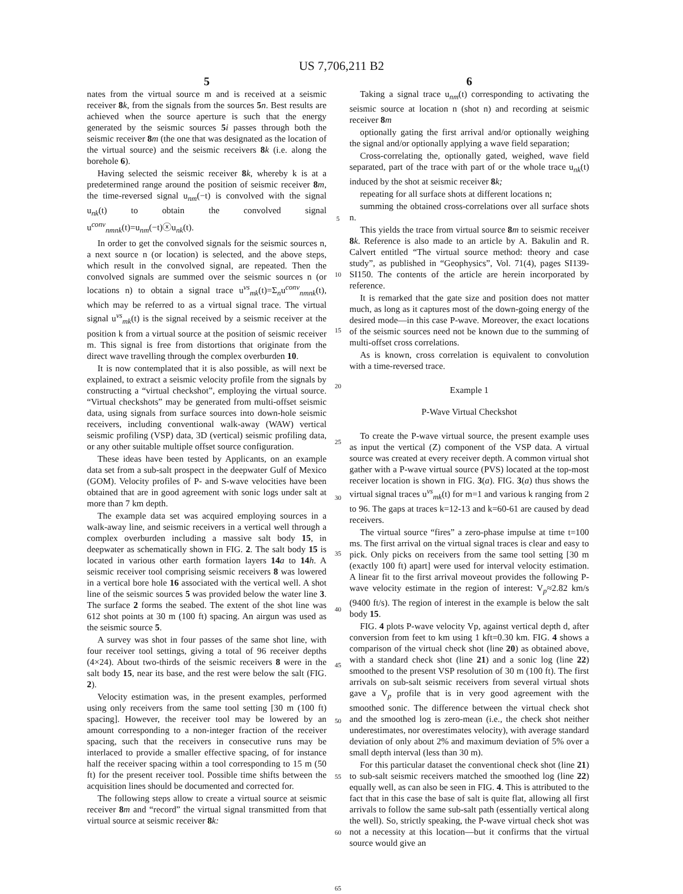US 7,706,211 B2
5
nates from the virtual source m and is received at a seismic receiver 8 k, from the signals from the sources 5 n. Best results are achieved when the source aperture is such that the energy generated by the seismic sources 5 i passes through both the seismic receiver 8 m (the one that was designated as the location of the virtual source) and the seismic receivers 8 k (i.e. along the borehole 6).
Having selected the seismic receiver 8 k, whereby k is at a predetermined range around the position of seismic receiver 8 m, the time-reversed signal u<sub>nm</sub>(−t) is convolved with the signal u<sub>nk</sub>(t) to obtain the convolved signal u<sup>conv</sup><sub>nmnk</sub>(t)=u<sub>nm</sub>(−t)ⓧu<sub>nk</sub>(t).
In order to get the convolved signals for the seismic sources n, a next source n (or location) is selected, and the above steps, which result in the convolved signal, are repeated. Then the convolved signals are summed over the seismic sources n (or locations n) to obtain a signal trace u<sup>vs</sup><sub>mk</sub>(t)=Σ<sub>n</sub>u<sup>conv</sup><sub>nmnk</sub>(t), which may be referred to as a virtual signal trace. The virtual signal u<sup>vs</sup><sub>mk</sub>(t) is the signal received by a seismic receiver at the position k from a virtual source at the position of seismic receiver m. This signal is free from distortions that originate from the direct wave travelling through the complex overburden 10.
It is now contemplated that it is also possible, as will next be explained, to extract a seismic velocity profile from the signals by constructing a “virtual checkshot”, employing the virtual source. “Virtual checkshots” may be generated from multi-offset seismic data, using signals from surface sources into down-hole seismic receivers, including conventional walk-away (WAW) vertical seismic profiling (VSP) data, 3D (vertical) seismic profiling data, or any other suitable multiple offset source configuration.
These ideas have been tested by Applicants, on an example data set from a sub-salt prospect in the deepwater Gulf of Mexico (GOM). Velocity profiles of P- and S-wave velocities have been obtained that are in good agreement with sonic logs under salt at more than 7 km depth.
The example data set was acquired employing sources in a walk-away line, and seismic receivers in a vertical well through a complex overburden including a massive salt body 15, in deepwater as schematically shown in FIG. 2. The salt body 15 is located in various other earth formation layers 14 a to 14 h. A seismic receiver tool comprising seismic receivers 8 was lowered in a vertical bore hole 16 associated with the vertical well. A shot line of the seismic sources 5 was provided below the water line 3. The surface 2 forms the seabed. The extent of the shot line was 612 shot points at 30 m (100 ft) spacing. An airgun was used as the seismic source 5.
A survey was shot in four passes of the same shot line, with four receiver tool settings, giving a total of 96 receiver depths (4×24). About two-thirds of the seismic receivers 8 were in the salt body 15, near its base, and the rest were below the salt (FIG. 2).
Velocity estimation was, in the present examples, performed using only receivers from the same tool setting [30 m (100 ft) spacing]. However, the receiver tool may be lowered by an amount corresponding to a non-integer fraction of the receiver spacing, such that the receivers in consecutive runs may be interlaced to provide a smaller effective spacing, of for instance half the receiver spacing within a tool corresponding to 15 m (50 ft) for the present receiver tool. Possible time shifts between the acquisition lines should be documented and corrected for.
The following steps allow to create a virtual source at seismic receiver 8 m and “record” the virtual signal transmitted from that virtual source at seismic receiver 8 k:
5
10
15
20
25
30
35
40
45
50
55
60
65
6
Taking a signal trace u<sub>nm</sub>(t) corresponding to activating the seismic source at location n (shot n) and recording at seismic receiver 8 m
optionally gating the first arrival and/or optionally weighing the signal and/or optionally applying a wave field separation;
Cross-correlating the, optionally gated, weighed, wave field separated, part of the trace with part of or the whole trace u<sub>nk</sub>(t) induced by the shot at seismic receiver 8 k;
repeating for all surface shots at different locations n;
summing the obtained cross-correlations over all surface shots n.
This yields the trace from virtual source 8 m to seismic receiver 8 k. Reference is also made to an article by A. Bakulin and R. Calvert entitled “The virtual source method: theory and case study”, as published in “Geophysics”, Vol. 71(4), pages SI139-SI150. The contents of the article are herein incorporated by reference.
It is remarked that the gate size and position does not matter much, as long as it captures most of the down-going energy of the desired mode—in this case P-wave. Moreover, the exact locations of the seismic sources need not be known due to the summing of multi-offset cross correlations.
As is known, cross correlation is equivalent to convolution with a time-reversed trace.
Example 1
P-Wave Virtual Checkshot
To create the P-wave virtual source, the present example uses as input the vertical (Z) component of the VSP data. A virtual source was created at every receiver depth. A common virtual shot gather with a P-wave virtual source (PVS) located at the top-most receiver location is shown in FIG. 3(a). FIG. 3(a) thus shows the virtual signal traces u<sup>vs</sup><sub>mk</sub>(t) for m=1 and various k ranging from 2 to 96. The gaps at traces k=12-13 and k=60-61 are caused by dead receivers.
The virtual source “fires” a zero-phase impulse at time t=100 ms. The first arrival on the virtual signal traces is clear and easy to pick. Only picks on receivers from the same tool setting [30 m (exactly 100 ft) apart] were used for interval velocity estimation. A linear fit to the first arrival moveout provides the following P-wave velocity estimate in the region of interest: V<sub>p</sub>≈2.82 km/s (9400 ft/s). The region of interest in the example is below the salt body 15.
FIG. 4 plots P-wave velocity Vp, against vertical depth d, after conversion from feet to km using 1 kft=0.30 km. FIG. 4 shows a comparison of the virtual check shot (line 20) as obtained above, with a standard check shot (line 21) and a sonic log (line 22) smoothed to the present VSP resolution of 30 m (100 ft). The first arrivals on sub-salt seismic receivers from several virtual shots gave a V<sub>p</sub> profile that is in very good agreement with the smoothed sonic. The difference between the virtual check shot and the smoothed log is zero-mean (i.e., the check shot neither underestimates, nor overestimates velocity), with average standard deviation of only about 2% and maximum deviation of 5% over a small depth interval (less than 30 m).
For this particular dataset the conventional check shot (line 21) to sub-salt seismic receivers matched the smoothed log (line 22) equally well, as can also be seen in FIG. 4. This is attributed to the fact that in this case the base of salt is quite flat, allowing all first arrivals to follow the same sub-salt path (essentially vertical along the well). So, strictly speaking, the P-wave virtual check shot was not a necessity at this location—but it confirms that the virtual source would give an